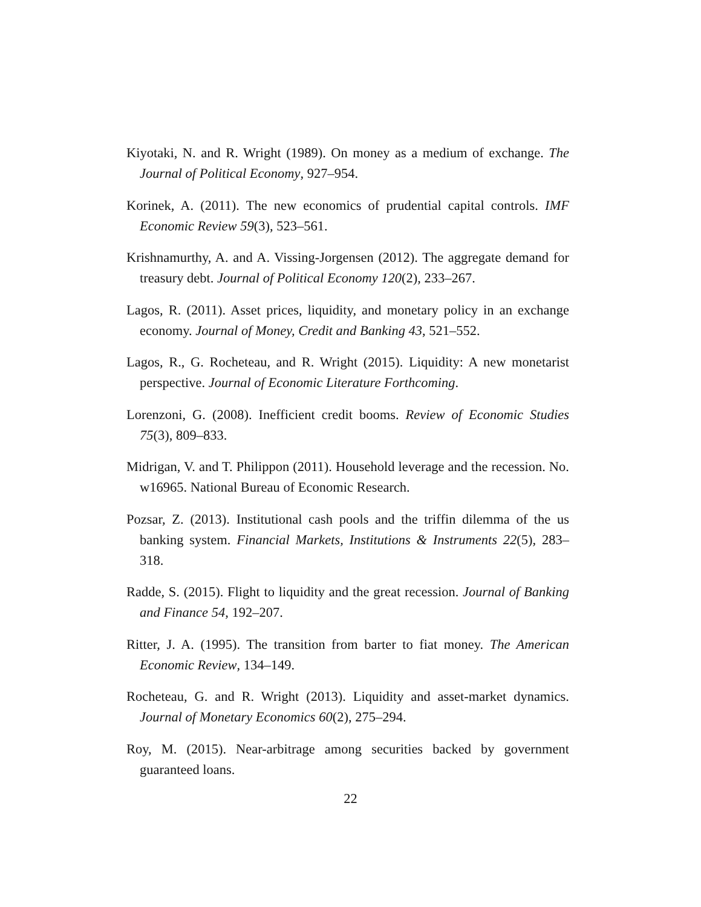Kiyotaki, N. and R. Wright (1989). On money as a medium of exchange. The Journal of Political Economy, 927–954.
Korinek, A. (2011). The new economics of prudential capital controls. IMF Economic Review 59(3), 523–561.
Krishnamurthy, A. and A. Vissing-Jorgensen (2012). The aggregate demand for treasury debt. Journal of Political Economy 120(2), 233–267.
Lagos, R. (2011). Asset prices, liquidity, and monetary policy in an exchange economy. Journal of Money, Credit and Banking 43, 521–552.
Lagos, R., G. Rocheteau, and R. Wright (2015). Liquidity: A new monetarist perspective. Journal of Economic Literature Forthcoming.
Lorenzoni, G. (2008). Inefficient credit booms. Review of Economic Studies 75(3), 809–833.
Midrigan, V. and T. Philippon (2011). Household leverage and the recession. No. w16965. National Bureau of Economic Research.
Pozsar, Z. (2013). Institutional cash pools and the triffin dilemma of the us banking system. Financial Markets, Institutions & Instruments 22(5), 283–318.
Radde, S. (2015). Flight to liquidity and the great recession. Journal of Banking and Finance 54, 192–207.
Ritter, J. A. (1995). The transition from barter to fiat money. The American Economic Review, 134–149.
Rocheteau, G. and R. Wright (2013). Liquidity and asset-market dynamics. Journal of Monetary Economics 60(2), 275–294.
Roy, M. (2015). Near-arbitrage among securities backed by government guaranteed loans.
22